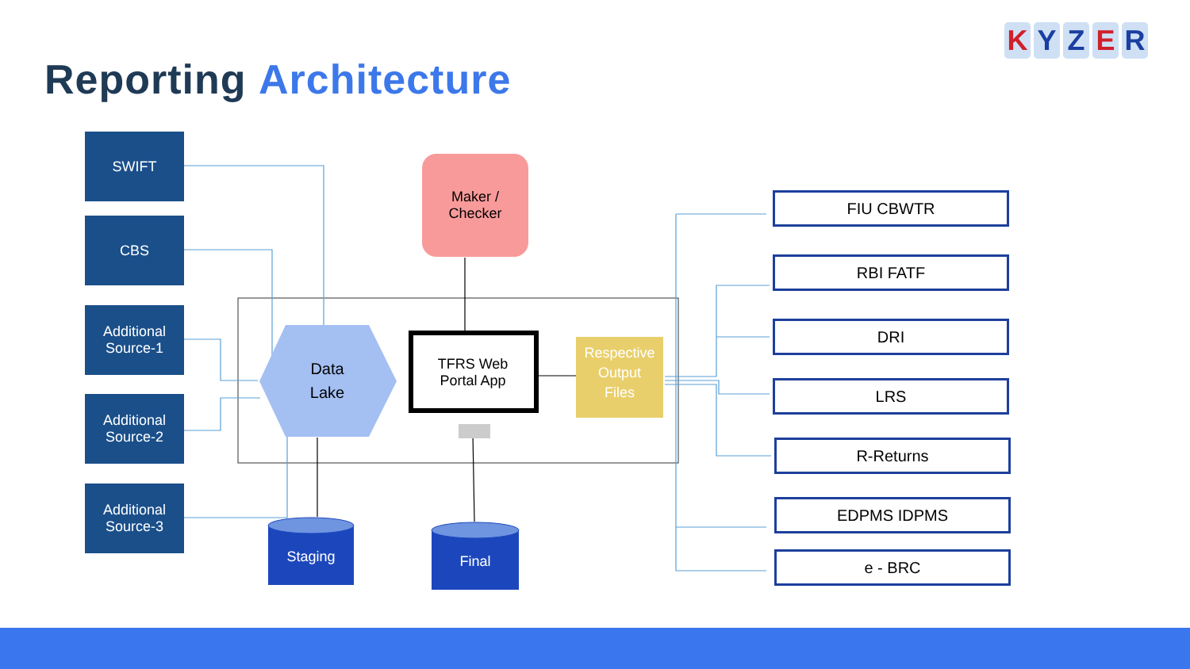KYZER
Reporting Architecture
SWIFT
CBS
Additional
Source-1
Additional
Source-2
Additional
Source-3
Maker /
Checker
Data
Lake
TFRS Web
Portal App
Respective
Output
Files
Staging Final
FIU CBWTR
RBI FATF
DRI
LRS
R-Returns
EDPMS IDPMS
e - BRC